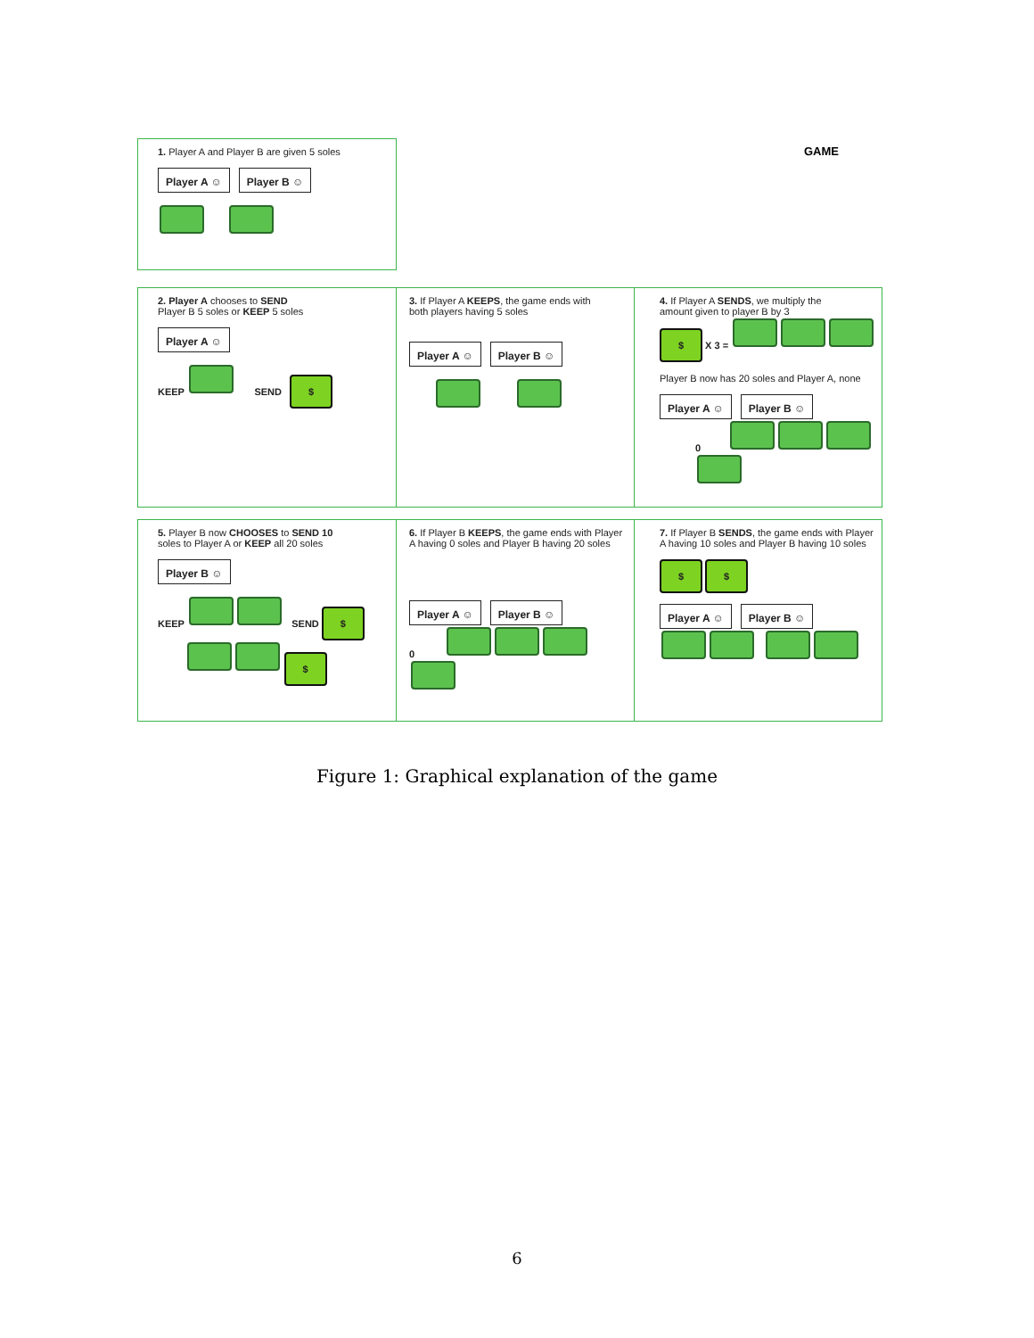1. Player A and Player B are given 5 soles
Player A ☺ Player B ☺
GAME
2. Player A chooses to SEND
Player B 5 soles or KEEP 5 soles
Player A ☺
KEEP SEND $
3. If Player A KEEPS, the game ends with
both players having 5 soles
Player A ☺ Player B ☺
4. If Player A SENDS, we multiply the
amount given to player B by 3
$ X 3 =
Player B now has 20 soles and Player A, none
Player A ☺ Player B ☺
0
5. Player B now CHOOSES to SEND 10
soles to Player A or KEEP all 20 soles
Player B ☺
KEEP SEND $
$
6. If Player B KEEPS, the game ends with Player
A having 0 soles and Player B having 20 soles
Player A ☺ Player B ☺
0
7. If Player B SENDS, the game ends with Player
A having 10 soles and Player B having 10 soles
$ $
Player A ☺ Player B ☺
Figure 1: Graphical explanation of the game
6